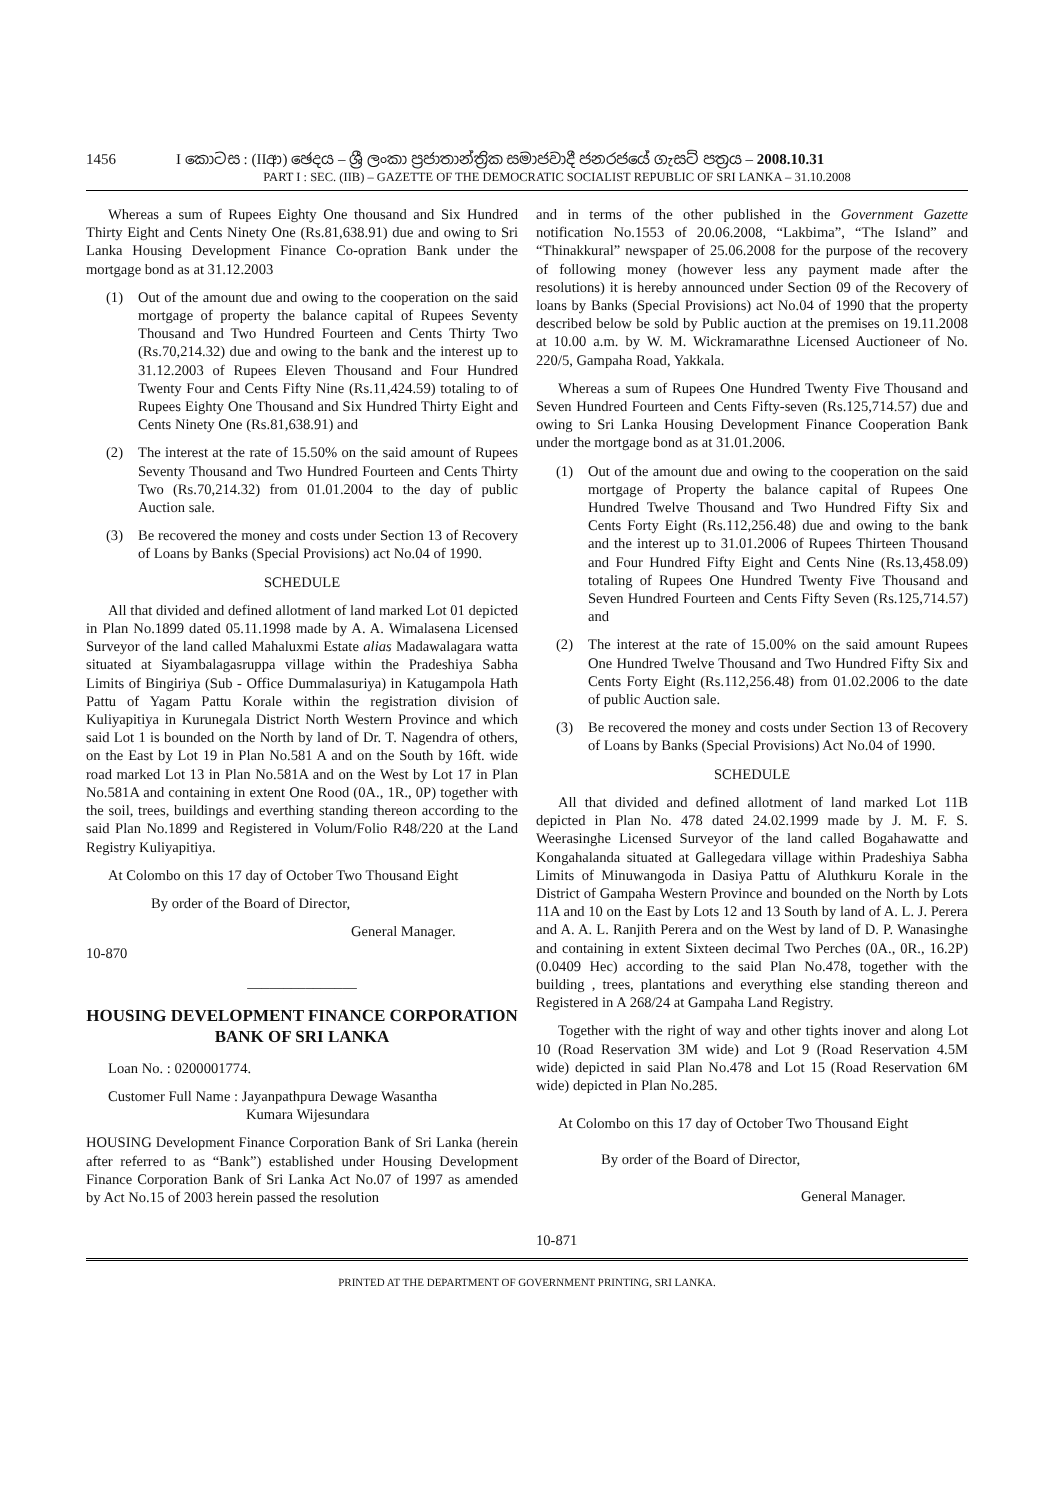1456 I කොටස : (IIආ) ඡෙදය – ශ්‍රී ලංකා ප්‍රජාතාන්ත්‍රික සමාජවාදී ජනරජයේ ගැසට් පත්‍රය – 2008.10.31
PART I : SEC. (IIB) – GAZETTE OF THE DEMOCRATIC SOCIALIST REPUBLIC OF SRI LANKA – 31.10.2008
Whereas a sum of Rupees Eighty One thousand and Six Hundred Thirty Eight and Cents Ninety One (Rs.81,638.91) due and owing to Sri Lanka Housing Development Finance Co-opration Bank under the mortgage bond as at 31.12.2003
(1) Out of the amount due and owing to the cooperation on the said mortgage of property the balance capital of Rupees Seventy Thousand and Two Hundred Fourteen and Cents Thirty Two (Rs.70,214.32) due and owing to the bank and the interest up to 31.12.2003 of Rupees Eleven Thousand and Four Hundred Twenty Four and Cents Fifty Nine (Rs.11,424.59) totaling to of Rupees Eighty One Thousand and Six Hundred Thirty Eight and Cents Ninety One (Rs.81,638.91) and
(2) The interest at the rate of 15.50% on the said amount of Rupees Seventy Thousand and Two Hundred Fourteen and Cents Thirty Two (Rs.70,214.32) from 01.01.2004 to the day of public Auction sale.
(3) Be recovered the money and costs under Section 13 of Recovery of Loans by Banks (Special Provisions) act No.04 of 1990.
SCHEDULE
All that divided and defined allotment of land marked Lot 01 depicted in Plan No.1899 dated 05.11.1998 made by A. A. Wimalasena Licensed Surveyor of the land called Mahaluxmi Estate alias Madawalagara watta situated at Siyambalagasruppa village within the Pradeshiya Sabha Limits of Bingiriya (Sub - Office Dummalasuriya) in Katugampola Hath Pattu of Yagam Pattu Korale within the registration division of Kuliyapitiya in Kurunegala District North Western Province and which said Lot 1 is bounded on the North by land of Dr. T. Nagendra of others, on the East by Lot 19 in Plan No.581 A and on the South by 16ft. wide road marked Lot 13 in Plan No.581A and on the West by Lot 17 in Plan No.581A and containing in extent One Rood (0A., 1R., 0P) together with the soil, trees, buildings and everthing standing thereon according to the said Plan No.1899 and Registered in Volum/Folio R48/220 at the Land Registry Kuliyapitiya.
At Colombo on this 17 day of October Two Thousand Eight
By order of the Board of Director,
General Manager.
10-870
_______________
HOUSING DEVELOPMENT FINANCE CORPORATION BANK OF SRI LANKA
Loan No. : 0200001774.
Customer Full Name : Jayanpathpura Dewage Wasantha
Kumara Wijesundara
HOUSING Development Finance Corporation Bank of Sri Lanka (herein after referred to as “Bank”) established under Housing Development Finance Corporation Bank of Sri Lanka Act No.07 of 1997 as amended by Act No.15 of 2003 herein passed the resolution
and in terms of the other published in the Government Gazette notification No.1553 of 20.06.2008, “Lakbima”, “The Island” and “Thinakkural” newspaper of 25.06.2008 for the purpose of the recovery of following money (however less any payment made after the resolutions) it is hereby announced under Section 09 of the Recovery of loans by Banks (Special Provisions) act No.04 of 1990 that the property described below be sold by Public auction at the premises on 19.11.2008 at 10.00 a.m. by W. M. Wickramarathne Licensed Auctioneer of No. 220/5, Gampaha Road, Yakkala.
Whereas a sum of Rupees One Hundred Twenty Five Thousand and Seven Hundred Fourteen and Cents Fifty-seven (Rs.125,714.57) due and owing to Sri Lanka Housing Development Finance Cooperation Bank under the mortgage bond as at 31.01.2006.
(1) Out of the amount due and owing to the cooperation on the said mortgage of Property the balance capital of Rupees One Hundred Twelve Thousand and Two Hundred Fifty Six and Cents Forty Eight (Rs.112,256.48) due and owing to the bank and the interest up to 31.01.2006 of Rupees Thirteen Thousand and Four Hundred Fifty Eight and Cents Nine (Rs.13,458.09) totaling of Rupees One Hundred Twenty Five Thousand and Seven Hundred Fourteen and Cents Fifty Seven (Rs.125,714.57) and
(2) The interest at the rate of 15.00% on the said amount Rupees One Hundred Twelve Thousand and Two Hundred Fifty Six and Cents Forty Eight (Rs.112,256.48) from 01.02.2006 to the date of public Auction sale.
(3) Be recovered the money and costs under Section 13 of Recovery of Loans by Banks (Special Provisions) Act No.04 of 1990.
SCHEDULE
All that divided and defined allotment of land marked Lot 11B depicted in Plan No. 478 dated 24.02.1999 made by J. M. F. S. Weerasinghe Licensed Surveyor of the land called Bogahawatte and Kongahalanda situated at Gallegedara village within Pradeshiya Sabha Limits of Minuwangoda in Dasiya Pattu of Aluthkuru Korale in the District of Gampaha Western Province and bounded on the North by Lots 11A and 10 on the East by Lots 12 and 13 South by land of A. L. J. Perera and A. A. L. Ranjith Perera and on the West by land of D. P. Wanasinghe and containing in extent Sixteen decimal Two Perches (0A., 0R., 16.2P) (0.0409 Hec) according to the said Plan No.478, together with the building , trees, plantations and everything else standing thereon and Registered in A 268/24 at Gampaha Land Registry.
Together with the right of way and other tights inover and along Lot 10 (Road Reservation 3M wide) and Lot 9 (Road Reservation 4.5M wide) depicted in said Plan No.478 and Lot 15 (Road Reservation 6M wide) depicted in Plan No.285.
At Colombo on this 17 day of October Two Thousand Eight
By order of the Board of Director,
General Manager.
10-871
PRINTED AT THE DEPARTMENT OF GOVERNMENT PRINTING, SRI LANKA.